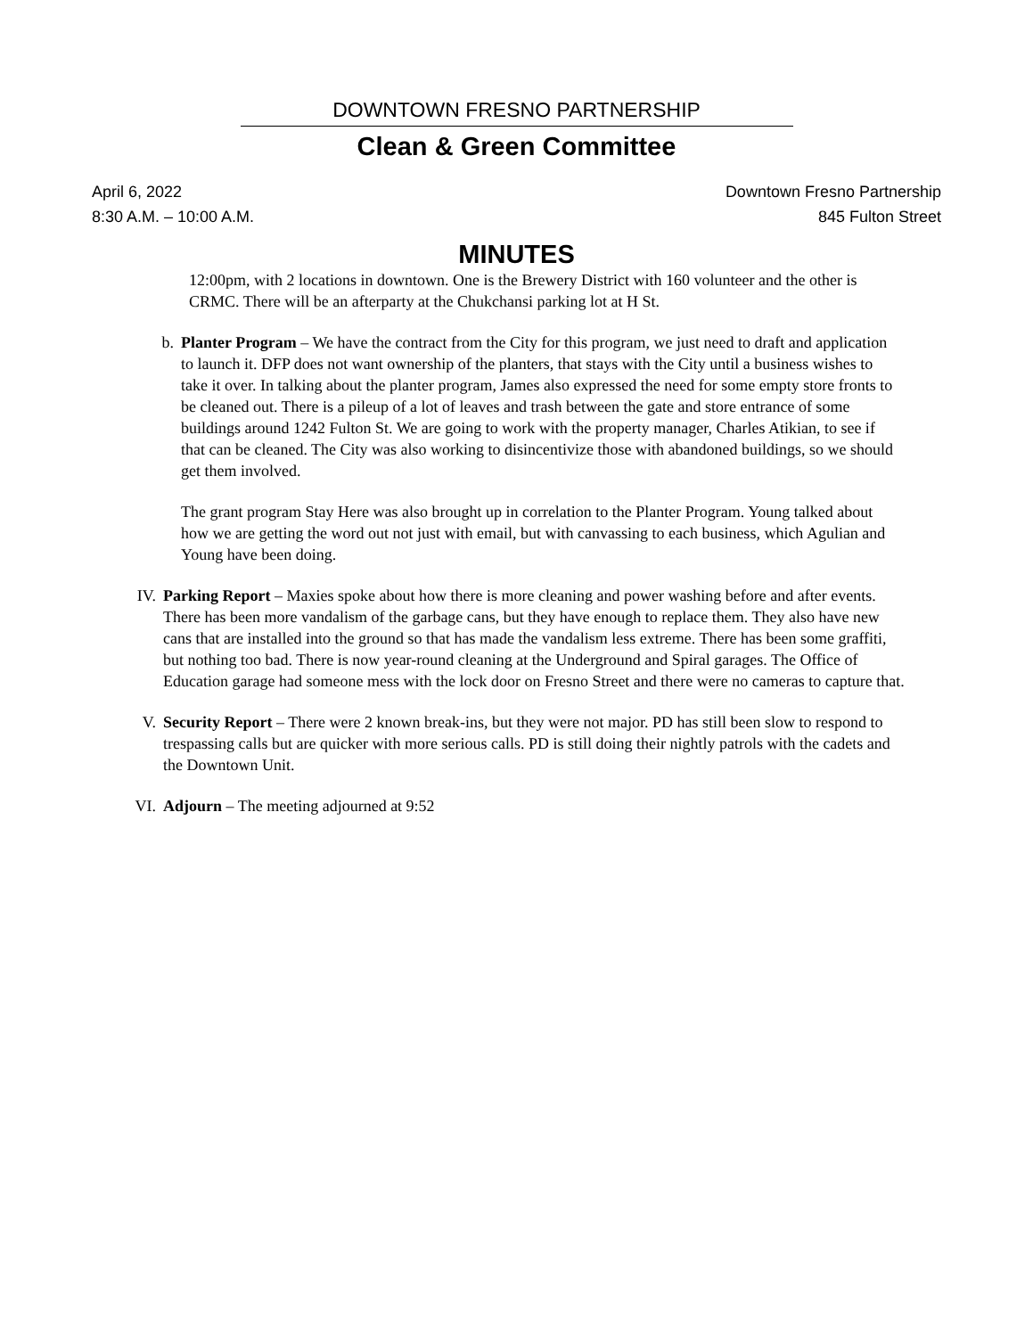DOWNTOWN FRESNO PARTNERSHIP
Clean & Green Committee
April 6, 2022
8:30 A.M. – 10:00 A.M.
Downtown Fresno Partnership
845 Fulton Street
MINUTES
12:00pm, with 2 locations in downtown. One is the Brewery District with 160 volunteer and the other is CRMC. There will be an afterparty at the Chukchansi parking lot at H St.
b. Planter Program – We have the contract from the City for this program, we just need to draft and application to launch it. DFP does not want ownership of the planters, that stays with the City until a business wishes to take it over. In talking about the planter program, James also expressed the need for some empty store fronts to be cleaned out. There is a pileup of a lot of leaves and trash between the gate and store entrance of some buildings around 1242 Fulton St. We are going to work with the property manager, Charles Atikian, to see if that can be cleaned. The City was also working to disincentivize those with abandoned buildings, so we should get them involved.
The grant program Stay Here was also brought up in correlation to the Planter Program. Young talked about how we are getting the word out not just with email, but with canvassing to each business, which Agulian and Young have been doing.
IV. Parking Report – Maxies spoke about how there is more cleaning and power washing before and after events. There has been more vandalism of the garbage cans, but they have enough to replace them. They also have new cans that are installed into the ground so that has made the vandalism less extreme. There has been some graffiti, but nothing too bad. There is now year-round cleaning at the Underground and Spiral garages. The Office of Education garage had someone mess with the lock door on Fresno Street and there were no cameras to capture that.
V. Security Report – There were 2 known break-ins, but they were not major. PD has still been slow to respond to trespassing calls but are quicker with more serious calls. PD is still doing their nightly patrols with the cadets and the Downtown Unit.
VI. Adjourn – The meeting adjourned at 9:52